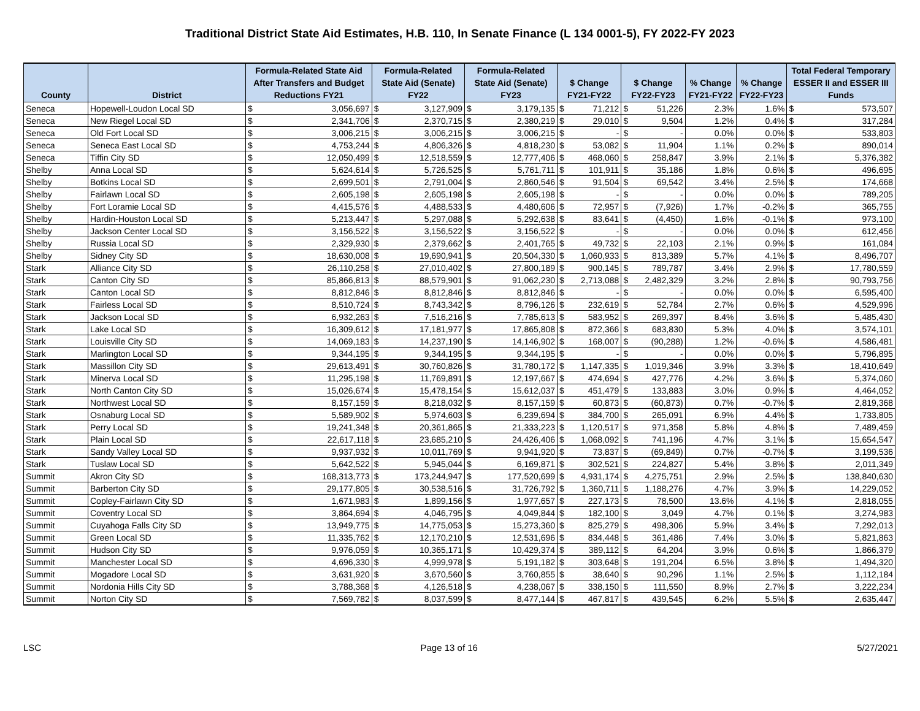Traditional District State Aid Estimates, H.B. 110, In Senate Finance (L 134 0001-5), FY 2022-FY 2023
| County | District | Formula-Related State Aid After Transfers and Budget Reductions FY21 | | Formula-Related State Aid (Senate) FY22 | | Formula-Related State Aid (Senate) FY23 | | $ Change FY21-FY22 | | $ Change FY22-FY23 | | % Change FY21-FY22 | % Change FY22-FY23 | Total Federal Temporary ESSER II and ESSER III Funds | |
| --- | --- | --- | --- | --- | --- | --- | --- | --- | --- | --- | --- | --- | --- | --- | --- |
| Seneca | Hopewell-Loudon Local SD | $ | 3,056,697 | $ | 3,127,909 | $ | 3,179,135 | $ | 71,212 | $ | 51,226 | 2.3% | 1.6% | $ | 573,507 |
| Seneca | New Riegel Local SD | $ | 2,341,706 | $ | 2,370,715 | $ | 2,380,219 | $ | 29,010 | $ | 9,504 | 1.2% | 0.4% | $ | 317,284 |
| Seneca | Old Fort Local SD | $ | 3,006,215 | $ | 3,006,215 | $ | 3,006,215 | $ | - | $ | - | 0.0% | 0.0% | $ | 533,803 |
| Seneca | Seneca East Local SD | $ | 4,753,244 | $ | 4,806,326 | $ | 4,818,230 | $ | 53,082 | $ | 11,904 | 1.1% | 0.2% | $ | 890,014 |
| Seneca | Tiffin City SD | $ | 12,050,499 | $ | 12,518,559 | $ | 12,777,406 | $ | 468,060 | $ | 258,847 | 3.9% | 2.1% | $ | 5,376,382 |
| Shelby | Anna Local SD | $ | 5,624,614 | $ | 5,726,525 | $ | 5,761,711 | $ | 101,911 | $ | 35,186 | 1.8% | 0.6% | $ | 496,695 |
| Shelby | Botkins Local SD | $ | 2,699,501 | $ | 2,791,004 | $ | 2,860,546 | $ | 91,504 | $ | 69,542 | 3.4% | 2.5% | $ | 174,668 |
| Shelby | Fairlawn Local SD | $ | 2,605,198 | $ | 2,605,198 | $ | 2,605,198 | $ | - | $ | - | 0.0% | 0.0% | $ | 789,205 |
| Shelby | Fort Loramie Local SD | $ | 4,415,576 | $ | 4,488,533 | $ | 4,480,606 | $ | 72,957 | $ | (7,926) | 1.7% | -0.2% | $ | 365,755 |
| Shelby | Hardin-Houston Local SD | $ | 5,213,447 | $ | 5,297,088 | $ | 5,292,638 | $ | 83,641 | $ | (4,450) | 1.6% | -0.1% | $ | 973,100 |
| Shelby | Jackson Center Local SD | $ | 3,156,522 | $ | 3,156,522 | $ | 3,156,522 | $ | - | $ | - | 0.0% | 0.0% | $ | 612,456 |
| Shelby | Russia Local SD | $ | 2,329,930 | $ | 2,379,662 | $ | 2,401,765 | $ | 49,732 | $ | 22,103 | 2.1% | 0.9% | $ | 161,084 |
| Shelby | Sidney City SD | $ | 18,630,008 | $ | 19,690,941 | $ | 20,504,330 | $ | 1,060,933 | $ | 813,389 | 5.7% | 4.1% | $ | 8,496,707 |
| Stark | Alliance City SD | $ | 26,110,258 | $ | 27,010,402 | $ | 27,800,189 | $ | 900,145 | $ | 789,787 | 3.4% | 2.9% | $ | 17,780,559 |
| Stark | Canton City SD | $ | 85,866,813 | $ | 88,579,901 | $ | 91,062,230 | $ | 2,713,088 | $ | 2,482,329 | 3.2% | 2.8% | $ | 90,793,756 |
| Stark | Canton Local SD | $ | 8,812,846 | $ | 8,812,846 | $ | 8,812,846 | $ | - | $ | - | 0.0% | 0.0% | $ | 6,595,400 |
| Stark | Fairless Local SD | $ | 8,510,724 | $ | 8,743,342 | $ | 8,796,126 | $ | 232,619 | $ | 52,784 | 2.7% | 0.6% | $ | 4,529,996 |
| Stark | Jackson Local SD | $ | 6,932,263 | $ | 7,516,216 | $ | 7,785,613 | $ | 583,952 | $ | 269,397 | 8.4% | 3.6% | $ | 5,485,430 |
| Stark | Lake Local SD | $ | 16,309,612 | $ | 17,181,977 | $ | 17,865,808 | $ | 872,366 | $ | 683,830 | 5.3% | 4.0% | $ | 3,574,101 |
| Stark | Louisville City SD | $ | 14,069,183 | $ | 14,237,190 | $ | 14,146,902 | $ | 168,007 | $ | (90,288) | 1.2% | -0.6% | $ | 4,586,481 |
| Stark | Marlington Local SD | $ | 9,344,195 | $ | 9,344,195 | $ | 9,344,195 | $ | - | $ | - | 0.0% | 0.0% | $ | 5,796,895 |
| Stark | Massillon City SD | $ | 29,613,491 | $ | 30,760,826 | $ | 31,780,172 | $ | 1,147,335 | $ | 1,019,346 | 3.9% | 3.3% | $ | 18,410,649 |
| Stark | Minerva Local SD | $ | 11,295,198 | $ | 11,769,891 | $ | 12,197,667 | $ | 474,694 | $ | 427,776 | 4.2% | 3.6% | $ | 5,374,060 |
| Stark | North Canton City SD | $ | 15,026,674 | $ | 15,478,154 | $ | 15,612,037 | $ | 451,479 | $ | 133,883 | 3.0% | 0.9% | $ | 4,464,052 |
| Stark | Northwest Local SD | $ | 8,157,159 | $ | 8,218,032 | $ | 8,157,159 | $ | 60,873 | $ | (60,873) | 0.7% | -0.7% | $ | 2,819,368 |
| Stark | Osnaburg Local SD | $ | 5,589,902 | $ | 5,974,603 | $ | 6,239,694 | $ | 384,700 | $ | 265,091 | 6.9% | 4.4% | $ | 1,733,805 |
| Stark | Perry Local SD | $ | 19,241,348 | $ | 20,361,865 | $ | 21,333,223 | $ | 1,120,517 | $ | 971,358 | 5.8% | 4.8% | $ | 7,489,459 |
| Stark | Plain Local SD | $ | 22,617,118 | $ | 23,685,210 | $ | 24,426,406 | $ | 1,068,092 | $ | 741,196 | 4.7% | 3.1% | $ | 15,654,547 |
| Stark | Sandy Valley Local SD | $ | 9,937,932 | $ | 10,011,769 | $ | 9,941,920 | $ | 73,837 | $ | (69,849) | 0.7% | -0.7% | $ | 3,199,536 |
| Stark | Tuslaw Local SD | $ | 5,642,522 | $ | 5,945,044 | $ | 6,169,871 | $ | 302,521 | $ | 224,827 | 5.4% | 3.8% | $ | 2,011,349 |
| Summit | Akron City SD | $ | 168,313,773 | $ | 173,244,947 | $ | 177,520,699 | $ | 4,931,174 | $ | 4,275,751 | 2.9% | 2.5% | $ | 138,840,630 |
| Summit | Barberton City SD | $ | 29,177,805 | $ | 30,538,516 | $ | 31,726,792 | $ | 1,360,711 | $ | 1,188,276 | 4.7% | 3.9% | $ | 14,229,052 |
| Summit | Copley-Fairlawn City SD | $ | 1,671,983 | $ | 1,899,156 | $ | 1,977,657 | $ | 227,173 | $ | 78,500 | 13.6% | 4.1% | $ | 2,818,055 |
| Summit | Coventry Local SD | $ | 3,864,694 | $ | 4,046,795 | $ | 4,049,844 | $ | 182,100 | $ | 3,049 | 4.7% | 0.1% | $ | 3,274,983 |
| Summit | Cuyahoga Falls City SD | $ | 13,949,775 | $ | 14,775,053 | $ | 15,273,360 | $ | 825,279 | $ | 498,306 | 5.9% | 3.4% | $ | 7,292,013 |
| Summit | Green Local SD | $ | 11,335,762 | $ | 12,170,210 | $ | 12,531,696 | $ | 834,448 | $ | 361,486 | 7.4% | 3.0% | $ | 5,821,863 |
| Summit | Hudson City SD | $ | 9,976,059 | $ | 10,365,171 | $ | 10,429,374 | $ | 389,112 | $ | 64,204 | 3.9% | 0.6% | $ | 1,866,379 |
| Summit | Manchester Local SD | $ | 4,696,330 | $ | 4,999,978 | $ | 5,191,182 | $ | 303,648 | $ | 191,204 | 6.5% | 3.8% | $ | 1,494,320 |
| Summit | Mogadore Local SD | $ | 3,631,920 | $ | 3,670,560 | $ | 3,760,855 | $ | 38,640 | $ | 90,296 | 1.1% | 2.5% | $ | 1,112,184 |
| Summit | Nordonia Hills City SD | $ | 3,788,368 | $ | 4,126,518 | $ | 4,238,067 | $ | 338,150 | $ | 111,550 | 8.9% | 2.7% | $ | 3,222,234 |
| Summit | Norton City SD | $ | 7,569,782 | $ | 8,037,599 | $ | 8,477,144 | $ | 467,817 | $ | 439,545 | 6.2% | 5.5% | $ | 2,635,447 |
LSC Page 13 of 16 5/27/2021